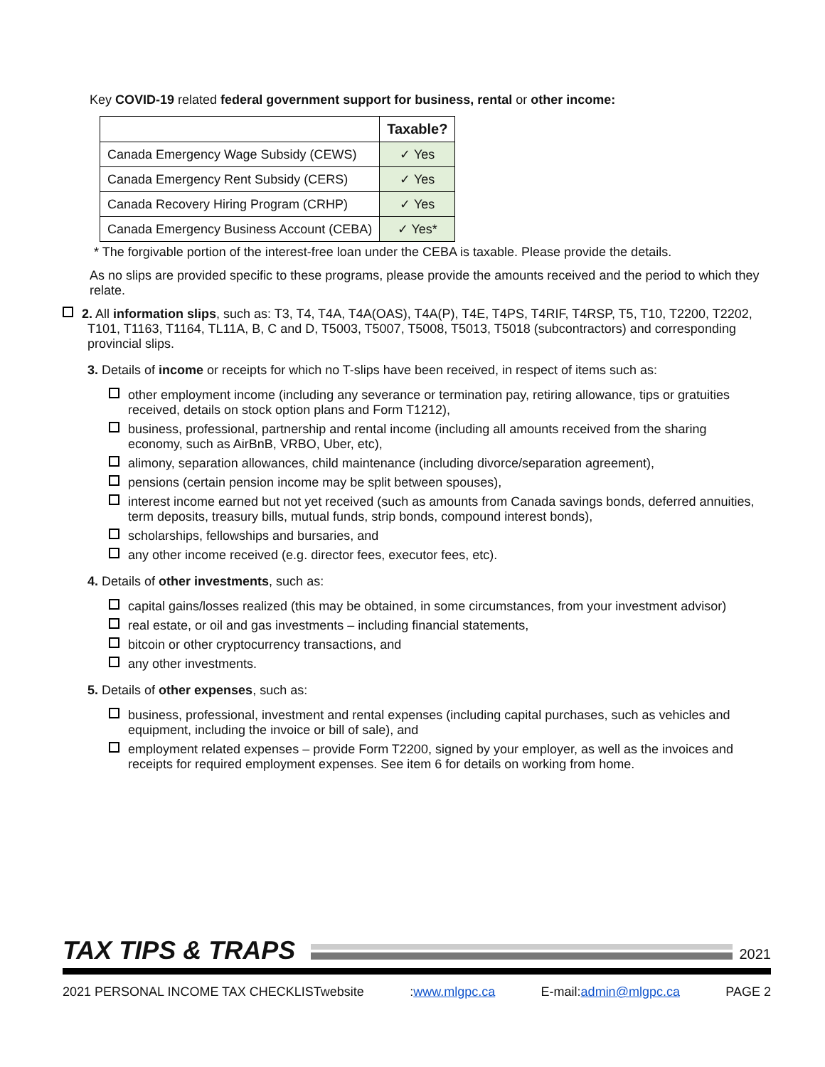Key COVID-19 related federal government support for business, rental or other income:
| | Taxable? |
| --- | --- |
| Canada Emergency Wage Subsidy (CEWS) | ✓ Yes |
| Canada Emergency Rent Subsidy (CERS) | ✓ Yes |
| Canada Recovery Hiring Program (CRHP) | ✓ Yes |
| Canada Emergency Business Account (CEBA) | ✓ Yes* |
* The forgivable portion of the interest-free loan under the CEBA is taxable. Please provide the details.
As no slips are provided specific to these programs, please provide the amounts received and the period to which they relate.
2. All information slips, such as: T3, T4, T4A, T4A(OAS), T4A(P), T4E, T4PS, T4RIF, T4RSP, T5, T10, T2200, T2202, T101, T1163, T1164, TL11A, B, C and D, T5003, T5007, T5008, T5013, T5018 (subcontractors) and corresponding provincial slips.
3. Details of income or receipts for which no T-slips have been received, in respect of items such as:
other employment income (including any severance or termination pay, retiring allowance, tips or gratuities received, details on stock option plans and Form T1212),
business, professional, partnership and rental income (including all amounts received from the sharing economy, such as AirBnB, VRBO, Uber, etc),
alimony, separation allowances, child maintenance (including divorce/separation agreement),
pensions (certain pension income may be split between spouses),
interest income earned but not yet received (such as amounts from Canada savings bonds, deferred annuities, term deposits, treasury bills, mutual funds, strip bonds, compound interest bonds),
scholarships, fellowships and bursaries, and
any other income received (e.g. director fees, executor fees, etc).
4. Details of other investments, such as:
capital gains/losses realized (this may be obtained, in some circumstances, from your investment advisor)
real estate, or oil and gas investments – including financial statements,
bitcoin or other cryptocurrency transactions, and
any other investments.
5. Details of other expenses, such as:
business, professional, investment and rental expenses (including capital purchases, such as vehicles and equipment, including the invoice or bill of sale), and
employment related expenses – provide Form T2200, signed by your employer, as well as the invoices and receipts for required employment expenses. See item 6 for details on working from home.
TAX TIPS & TRAPS
2021
2021 PERSONAL INCOME TAX CHECKLISTwebsite:www.mlgpc.ca E-mail:admin@mlgpc.ca PAGE 2